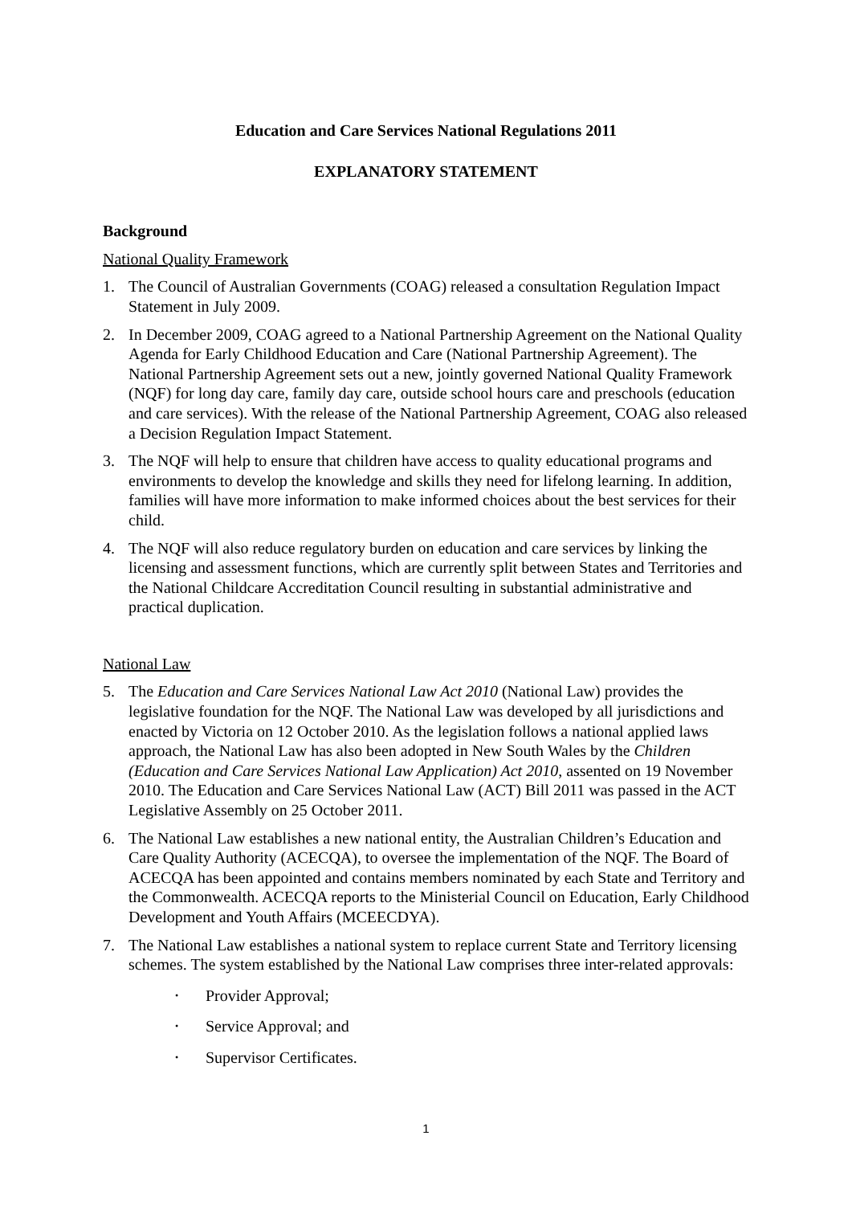Education and Care Services National Regulations 2011
EXPLANATORY STATEMENT
Background
National Quality Framework
1. The Council of Australian Governments (COAG) released a consultation Regulation Impact Statement in July 2009.
2. In December 2009, COAG agreed to a National Partnership Agreement on the National Quality Agenda for Early Childhood Education and Care (National Partnership Agreement). The National Partnership Agreement sets out a new, jointly governed National Quality Framework (NQF) for long day care, family day care, outside school hours care and preschools (education and care services). With the release of the National Partnership Agreement, COAG also released a Decision Regulation Impact Statement.
3. The NQF will help to ensure that children have access to quality educational programs and environments to develop the knowledge and skills they need for lifelong learning. In addition, families will have more information to make informed choices about the best services for their child.
4. The NQF will also reduce regulatory burden on education and care services by linking the licensing and assessment functions, which are currently split between States and Territories and the National Childcare Accreditation Council resulting in substantial administrative and practical duplication.
National Law
5. The Education and Care Services National Law Act 2010 (National Law) provides the legislative foundation for the NQF. The National Law was developed by all jurisdictions and enacted by Victoria on 12 October 2010. As the legislation follows a national applied laws approach, the National Law has also been adopted in New South Wales by the Children (Education and Care Services National Law Application) Act 2010, assented on 19 November 2010. The Education and Care Services National Law (ACT) Bill 2011 was passed in the ACT Legislative Assembly on 25 October 2011.
6. The National Law establishes a new national entity, the Australian Children’s Education and Care Quality Authority (ACECQA), to oversee the implementation of the NQF. The Board of ACECQA has been appointed and contains members nominated by each State and Territory and the Commonwealth. ACECQA reports to the Ministerial Council on Education, Early Childhood Development and Youth Affairs (MCEECDYA).
7. The National Law establishes a national system to replace current State and Territory licensing schemes. The system established by the National Law comprises three inter-related approvals:
• Provider Approval;
• Service Approval; and
• Supervisor Certificates.
1